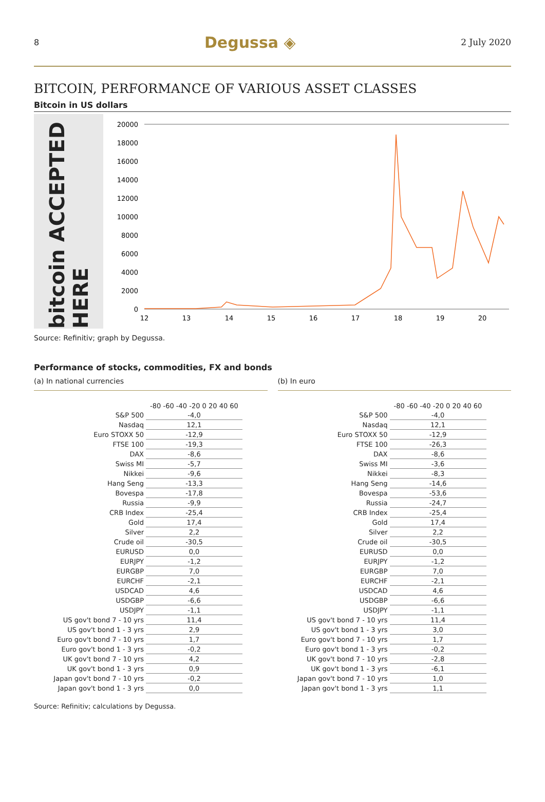8 Degussa ◈ 2 July 2020
BITCOIN, PERFORMANCE OF VARIOUS ASSET CLASSES
Bitcoin in US dollars
bitcoin ACCEPTED HERE
20000
18000
16000
14000
12000
10000
8000
6000
4000
2000
0
12
13
14
15
16
17
18
19
20
Source: Refinitiv; graph by Degussa.
Performance of stocks, commodities, FX and bonds
(a) In national currencies
| | -80 -60 -40 -20 0 20 40 60 |
| --- | --- |
| S&P 500 | -4,0 |
| Nasdaq | 12,1 |
| Euro STOXX 50 | -12,9 |
| FTSE 100 | -19,3 |
| DAX | -8,6 |
| Swiss MI | -5,7 |
| Nikkei | -9,6 |
| Hang Seng | -13,3 |
| Bovespa | -17,8 |
| Russia | -9,9 |
| CRB Index | -25,4 |
| Gold | 17,4 |
| Silver | 2,2 |
| Crude oil | -30,5 |
| EURUSD | 0,0 |
| EURJPY | -1,2 |
| EURGBP | 7,0 |
| EURCHF | -2,1 |
| USDCAD | 4,6 |
| USDGBP | -6,6 |
| USDJPY | -1,1 |
| US gov't bond 7 - 10 yrs | 11,4 |
| US gov't bond 1 - 3 yrs | 2,9 |
| Euro gov't bond 7 - 10 yrs | 1,7 |
| Euro gov't bond 1 - 3 yrs | -0,2 |
| UK gov't bond 7 - 10 yrs | 4,2 |
| UK gov't bond 1 - 3 yrs | 0,9 |
| Japan gov't bond 7 - 10 yrs | -0,2 |
| Japan gov't bond 1 - 3 yrs | 0,0 |
(b) In euro
| | -80 -60 -40 -20 0 20 40 60 |
| --- | --- |
| S&P 500 | -4,0 |
| Nasdaq | 12,1 |
| Euro STOXX 50 | -12,9 |
| FTSE 100 | -26,3 |
| DAX | -8,6 |
| Swiss MI | -3,6 |
| Nikkei | -8,3 |
| Hang Seng | -14,6 |
| Bovespa | -53,6 |
| Russia | -24,7 |
| CRB Index | -25,4 |
| Gold | 17,4 |
| Silver | 2,2 |
| Crude oil | -30,5 |
| EURUSD | 0,0 |
| EURJPY | -1,2 |
| EURGBP | 7,0 |
| EURCHF | -2,1 |
| USDCAD | 4,6 |
| USDGBP | -6,6 |
| USDJPY | -1,1 |
| US gov't bond 7 - 10 yrs | 11,4 |
| US gov't bond 1 - 3 yrs | 3,0 |
| Euro gov't bond 7 - 10 yrs | 1,7 |
| Euro gov't bond 1 - 3 yrs | -0,2 |
| UK gov't bond 7 - 10 yrs | -2,8 |
| UK gov't bond 1 - 3 yrs | -6,1 |
| Japan gov't bond 7 - 10 yrs | 1,0 |
| Japan gov't bond 1 - 3 yrs | 1,1 |
Source: Refinitiv; calculations by Degussa.